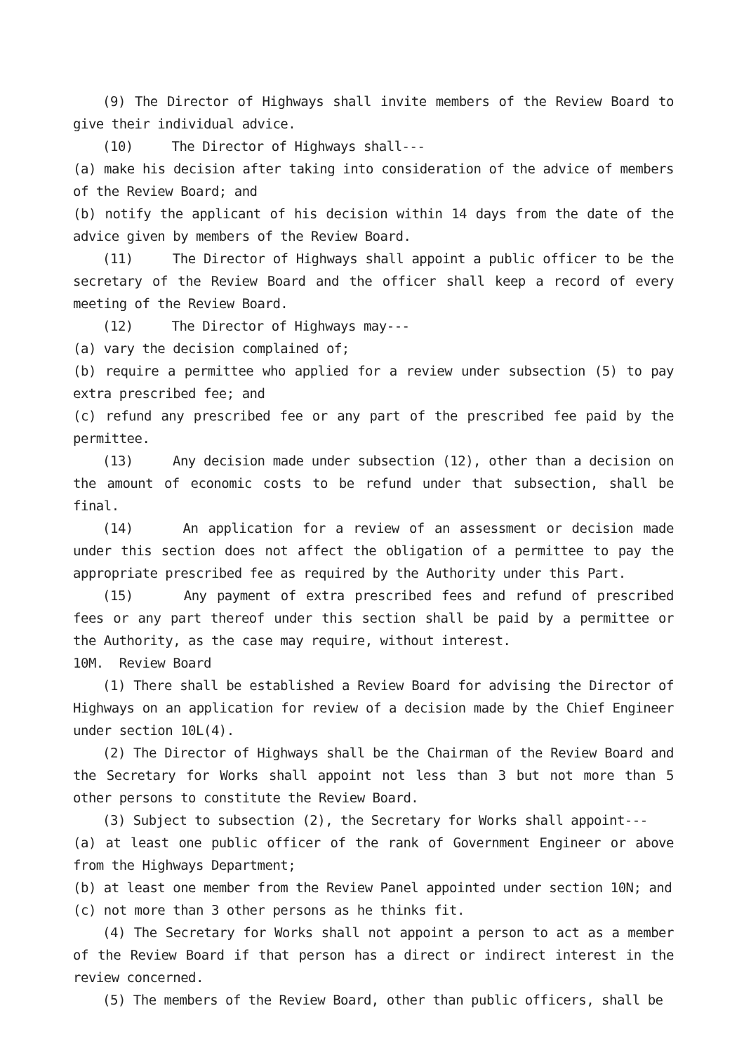(9) The Director of Highways shall invite members of the Review Board to give their individual advice.
(10) The Director of Highways shall---
(a) make his decision after taking into consideration of the advice of members of the Review Board; and
(b) notify the applicant of his decision within 14 days from the date of the advice given by members of the Review Board.
(11) The Director of Highways shall appoint a public officer to be the secretary of the Review Board and the officer shall keep a record of every meeting of the Review Board.
(12) The Director of Highways may---
(a) vary the decision complained of;
(b) require a permittee who applied for a review under subsection (5) to pay extra prescribed fee; and
(c) refund any prescribed fee or any part of the prescribed fee paid by the permittee.
(13) Any decision made under subsection (12), other than a decision on the amount of economic costs to be refund under that subsection, shall be final.
(14) An application for a review of an assessment or decision made under this section does not affect the obligation of a permittee to pay the appropriate prescribed fee as required by the Authority under this Part.
(15) Any payment of extra prescribed fees and refund of prescribed fees or any part thereof under this section shall be paid by a permittee or the Authority, as the case may require, without interest.
10M. Review Board
(1) There shall be established a Review Board for advising the Director of Highways on an application for review of a decision made by the Chief Engineer under section 10L(4).
(2) The Director of Highways shall be the Chairman of the Review Board and the Secretary for Works shall appoint not less than 3 but not more than 5 other persons to constitute the Review Board.
(3) Subject to subsection (2), the Secretary for Works shall appoint---
(a) at least one public officer of the rank of Government Engineer or above from the Highways Department;
(b) at least one member from the Review Panel appointed under section 10N; and
(c) not more than 3 other persons as he thinks fit.
(4) The Secretary for Works shall not appoint a person to act as a member of the Review Board if that person has a direct or indirect interest in the review concerned.
(5) The members of the Review Board, other than public officers, shall be